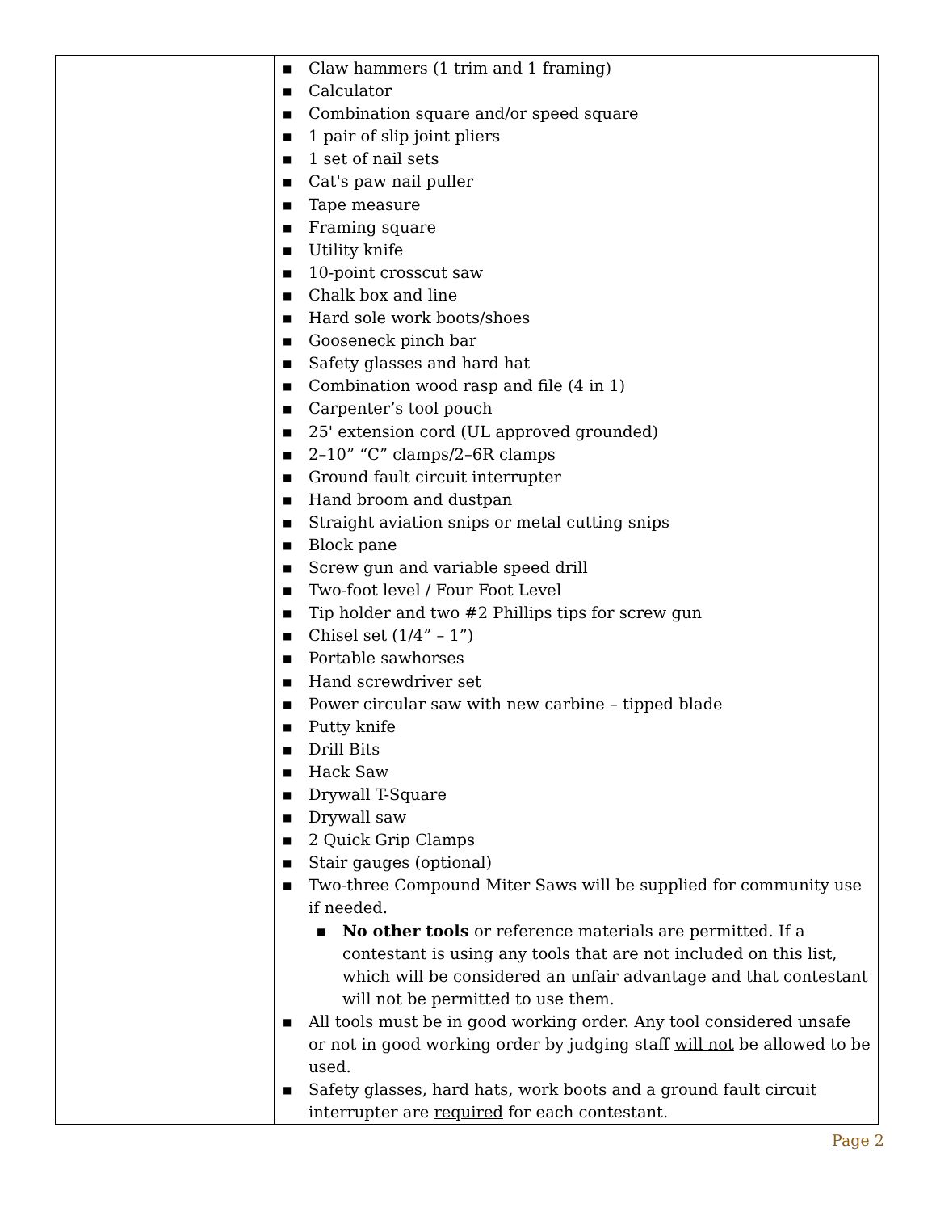| | ■ Claw hammers (1 trim and 1 framing) ■ Calculator ■ Combination square and/or speed square ■ 1 pair of slip joint pliers ■ 1 set of nail sets ■ Cat's paw nail puller ■ Tape measure ■ Framing square ■ Utility knife ■ 10-point crosscut saw ■ Chalk box and line ■ Hard sole work boots/shoes ■ Gooseneck pinch bar ■ Safety glasses and hard hat ■ Combination wood rasp and file (4 in 1) ■ Carpenter’s tool pouch ■ 25' extension cord (UL approved grounded) ■ 2–10” “C” clamps/2–6R clamps ■ Ground fault circuit interrupter ■ Hand broom and dustpan ■ Straight aviation snips or metal cutting snips ■ Block pane ■ Screw gun and variable speed drill ■ Two-foot level / Four Foot Level ■ Tip holder and two #2 Phillips tips for screw gun ■ Chisel set (1/4” – 1”) ■ Portable sawhorses ■ Hand screwdriver set ■ Power circular saw with new carbine – tipped blade ■ Putty knife ■ Drill Bits ■ Hack Saw ■ Drywall T-Square ■ Drywall saw ■ 2 Quick Grip Clamps ■ Stair gauges (optional) ■ Two-three Compound Miter Saws will be supplied for community use if needed. ■ No other tools or reference materials are permitted. If a contestant is using any tools that are not included on this list, which will be considered an unfair advantage and that contestant will not be permitted to use them. ■ All tools must be in good working order. Any tool considered unsafe or not in good working order by judging staff will not be allowed to be used. ■ Safety glasses, hard hats, work boots and a ground fault circuit interrupter are required for each contestant. |
Page 2